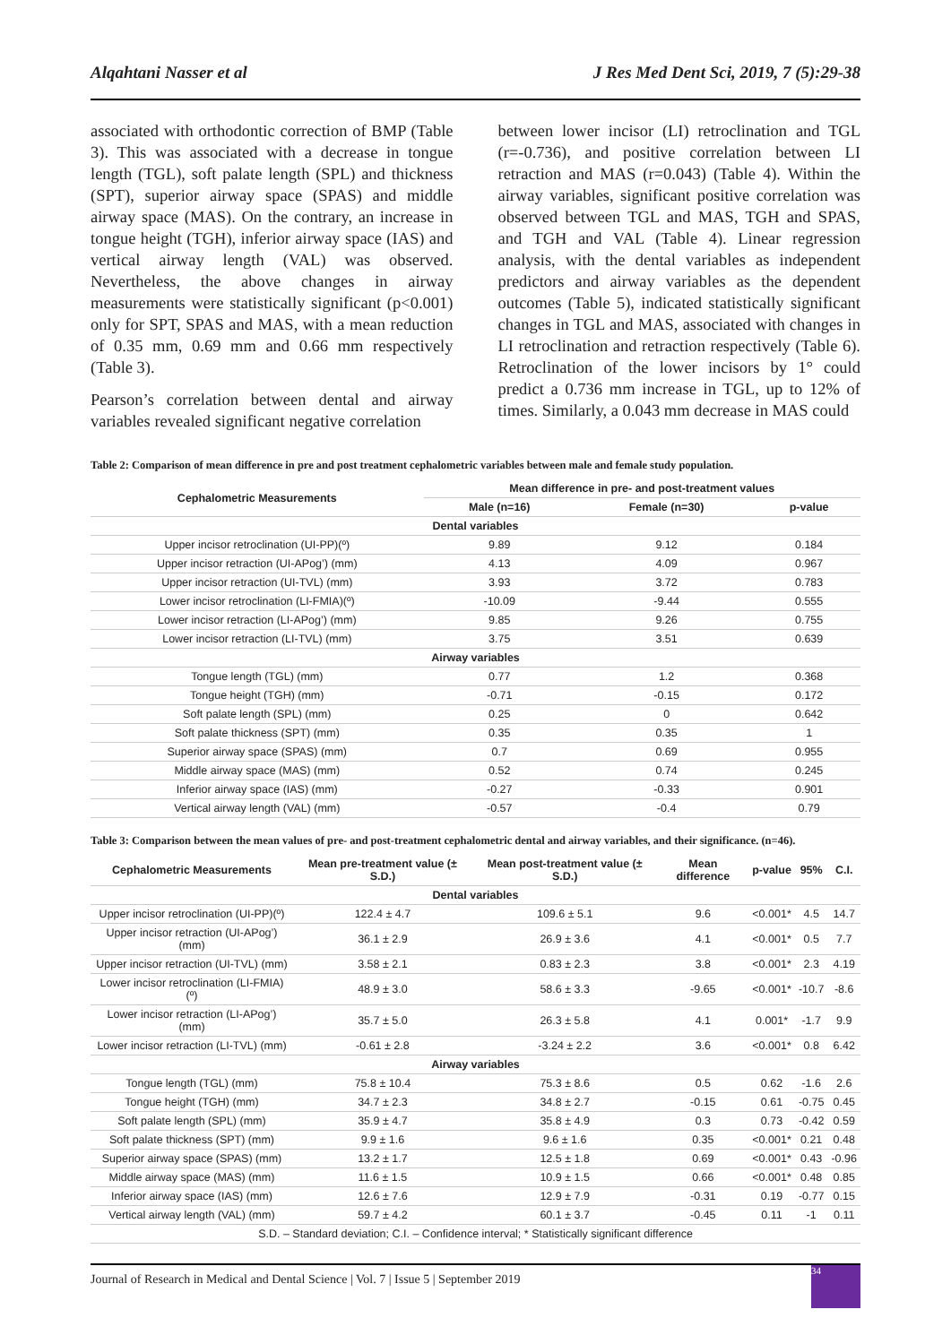Alqahtani Nasser et al J Res Med Dent Sci, 2019, 7 (5):29-38
associated with orthodontic correction of BMP (Table 3). This was associated with a decrease in tongue length (TGL), soft palate length (SPL) and thickness (SPT), superior airway space (SPAS) and middle airway space (MAS). On the contrary, an increase in tongue height (TGH), inferior airway space (IAS) and vertical airway length (VAL) was observed. Nevertheless, the above changes in airway measurements were statistically significant (p<0.001) only for SPT, SPAS and MAS, with a mean reduction of 0.35 mm, 0.69 mm and 0.66 mm respectively (Table 3).
Pearson’s correlation between dental and airway variables revealed significant negative correlation
between lower incisor (LI) retroclination and TGL (r=-0.736), and positive correlation between LI retraction and MAS (r=0.043) (Table 4). Within the airway variables, significant positive correlation was observed between TGL and MAS, TGH and SPAS, and TGH and VAL (Table 4). Linear regression analysis, with the dental variables as independent predictors and airway variables as the dependent outcomes (Table 5), indicated statistically significant changes in TGL and MAS, associated with changes in LI retroclination and retraction respectively (Table 6). Retroclination of the lower incisors by 1° could predict a 0.736 mm increase in TGL, up to 12% of times. Similarly, a 0.043 mm decrease in MAS could
Table 2: Comparison of mean difference in pre and post treatment cephalometric variables between male and female study population.
| Cephalometric Measurements | Mean difference in pre- and post-treatment values | | |
| --- | --- | --- | --- |
| | Male (n=16) | Female (n=30) | p-value |
| Dental variables | | | |
| Upper incisor retroclination (UI-PP)(º) | 9.89 | 9.12 | 0.184 |
| Upper incisor retraction (UI-APog’) (mm) | 4.13 | 4.09 | 0.967 |
| Upper incisor retraction (UI-TVL) (mm) | 3.93 | 3.72 | 0.783 |
| Lower incisor retroclination (LI-FMIA)(º) | -10.09 | -9.44 | 0.555 |
| Lower incisor retraction (LI-APog’) (mm) | 9.85 | 9.26 | 0.755 |
| Lower incisor retraction (LI-TVL) (mm) | 3.75 | 3.51 | 0.639 |
| Airway variables | | | |
| Tongue length (TGL) (mm) | 0.77 | 1.2 | 0.368 |
| Tongue height (TGH) (mm) | -0.71 | -0.15 | 0.172 |
| Soft palate length (SPL) (mm) | 0.25 | 0 | 0.642 |
| Soft palate thickness (SPT) (mm) | 0.35 | 0.35 | 1 |
| Superior airway space (SPAS) (mm) | 0.7 | 0.69 | 0.955 |
| Middle airway space (MAS) (mm) | 0.52 | 0.74 | 0.245 |
| Inferior airway space (IAS) (mm) | -0.27 | -0.33 | 0.901 |
| Vertical airway length (VAL) (mm) | -0.57 | -0.4 | 0.79 |
Table 3: Comparison between the mean values of pre- and post-treatment cephalometric dental and airway variables, and their significance. (n=46).
| Cephalometric Measurements | Mean pre-treatment value (± S.D.) | Mean post-treatment value (± S.D.) | Mean difference | p-value | 95% | C.I. |
| --- | --- | --- | --- | --- | --- | --- |
| Dental variables | | | | | | |
| Upper incisor retroclination (UI-PP)(º) | 122.4 ± 4.7 | 109.6 ± 5.1 | 9.6 | <0.001* | 4.5 | 14.7 |
| Upper incisor retraction (UI-APog’) (mm) | 36.1 ± 2.9 | 26.9 ± 3.6 | 4.1 | <0.001* | 0.5 | 7.7 |
| Upper incisor retraction (UI-TVL) (mm) | 3.58 ± 2.1 | 0.83 ± 2.3 | 3.8 | <0.001* | 2.3 | 4.19 |
| Lower incisor retroclination (LI-FMIA) (º) | 48.9 ± 3.0 | 58.6 ± 3.3 | -9.65 | <0.001* | -10.7 | -8.6 |
| Lower incisor retraction (LI-APog’) (mm) | 35.7 ± 5.0 | 26.3 ± 5.8 | 4.1 | 0.001* | -1.7 | 9.9 |
| Lower incisor retraction (LI-TVL) (mm) | -0.61 ± 2.8 | -3.24 ± 2.2 | 3.6 | <0.001* | 0.8 | 6.42 |
| Airway variables | | | | | | |
| Tongue length (TGL) (mm) | 75.8 ± 10.4 | 75.3 ± 8.6 | 0.5 | 0.62 | -1.6 | 2.6 |
| Tongue height (TGH) (mm) | 34.7 ± 2.3 | 34.8 ± 2.7 | -0.15 | 0.61 | -0.75 | 0.45 |
| Soft palate length (SPL) (mm) | 35.9 ± 4.7 | 35.8 ± 4.9 | 0.3 | 0.73 | -0.42 | 0.59 |
| Soft palate thickness (SPT) (mm) | 9.9 ± 1.6 | 9.6 ± 1.6 | 0.35 | <0.001* | 0.21 | 0.48 |
| Superior airway space (SPAS) (mm) | 13.2 ± 1.7 | 12.5 ± 1.8 | 0.69 | <0.001* | 0.43 | -0.96 |
| Middle airway space (MAS) (mm) | 11.6 ± 1.5 | 10.9 ± 1.5 | 0.66 | <0.001* | 0.48 | 0.85 |
| Inferior airway space (IAS) (mm) | 12.6 ± 7.6 | 12.9 ± 7.9 | -0.31 | 0.19 | -0.77 | 0.15 |
| Vertical airway length (VAL) (mm) | 59.7 ± 4.2 | 60.1 ± 3.7 | -0.45 | 0.11 | -1 | 0.11 |
| S.D. – Standard deviation; C.I. – Confidence interval; * Statistically significant difference | | | | | | |
Journal of Research in Medical and Dental Science | Vol. 7 | Issue 5 | September 2019
34